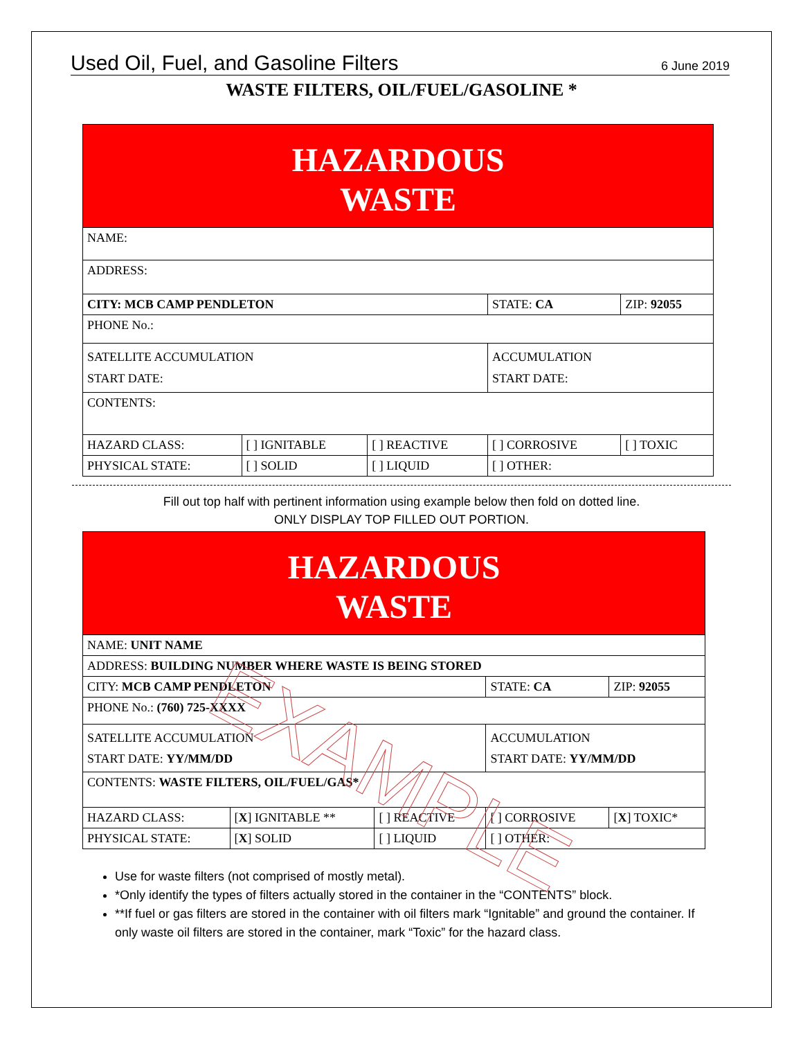Used Oil, Fuel, and Gasoline Filters 6 June 2019
WASTE FILTERS, OIL/FUEL/GASOLINE *
| HAZARDOUS WASTE | | | | |
| NAME: | | | | |
| ADDRESS: | | | | |
| CITY: MCB CAMP PENDLETON | | | STATE: CA | ZIP: 92055 |
| PHONE No.: | | | | |
| SATELLITE ACCUMULATION START DATE: | | | ACCUMULATION START DATE: | |
| CONTENTS: | | | | |
| HAZARD CLASS: | [ ] IGNITABLE | [ ] REACTIVE | [ ] CORROSIVE | [ ] TOXIC |
| PHYSICAL STATE: | [ ] SOLID | [ ] LIQUID | [ ] OTHER: | |
Fill out top half with pertinent information using example below then fold on dotted line.
ONLY DISPLAY TOP FILLED OUT PORTION.
| HAZARDOUS WASTE | | | | |
| NAME: UNIT NAME | | | | |
| ADDRESS: BUILDING NUMBER WHERE WASTE IS BEING STORED | | | | |
| CITY: MCB CAMP PENDLETON | | | STATE: CA | ZIP: 92055 |
| PHONE No.: (760) 725-XXXX | | | | |
| SATELLITE ACCUMULATION START DATE: YY/MM/DD | | | ACCUMULATION START DATE: YY/MM/DD | |
| CONTENTS: WASTE FILTERS, OIL/FUEL/GAS* | | | | |
| HAZARD CLASS: | [ X ] IGNITABLE ** | [ ] REACTIVE | [ ] CORROSIVE | [ X ] TOXIC* |
| PHYSICAL STATE: | [ X ] SOLID | [ ] LIQUID | [ ] OTHER: | |
Use for waste filters (not comprised of mostly metal).
*Only identify the types of filters actually stored in the container in the “CONTENTS” block.
**If fuel or gas filters are stored in the container with oil filters mark “Ignitable” and ground the container. If only waste oil filters are stored in the container, mark “Toxic” for the hazard class.
EXAMPLE